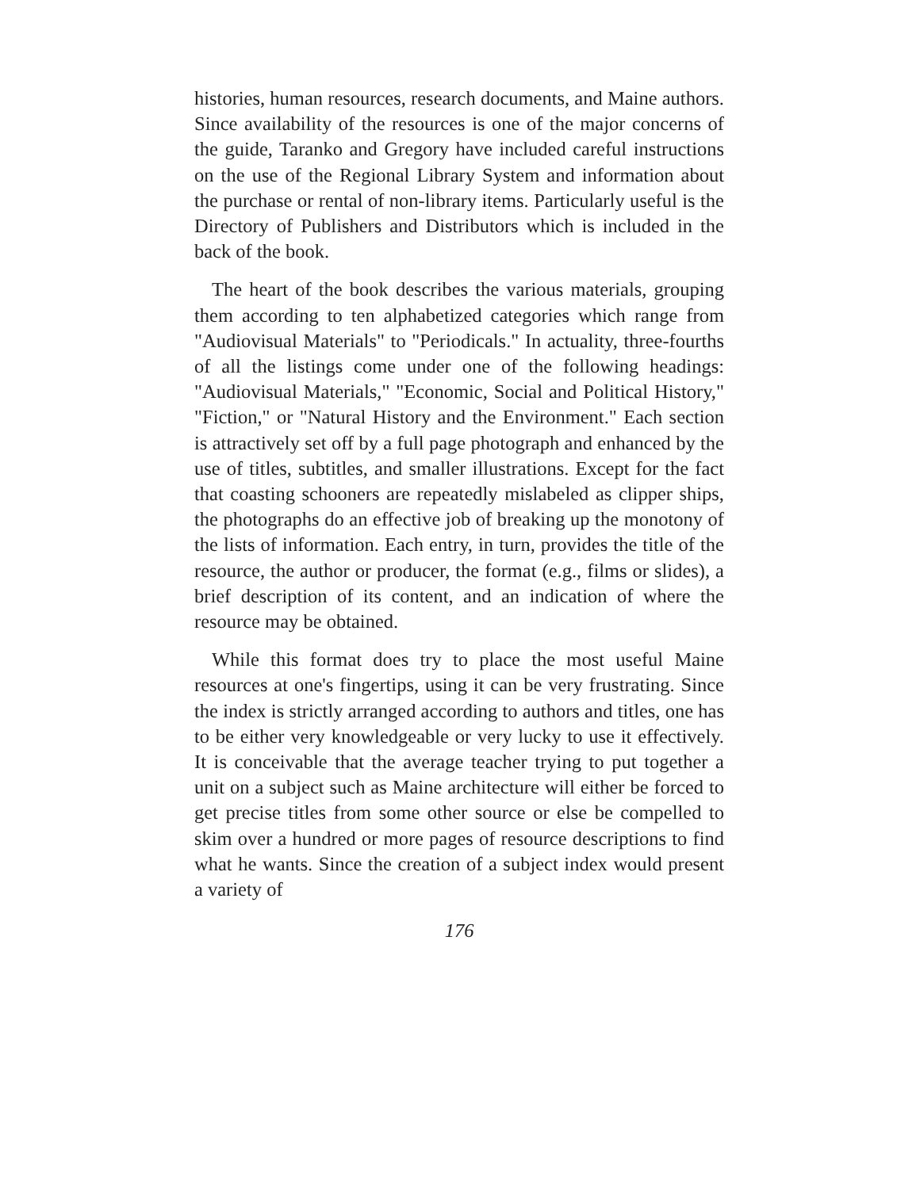histories, human resources, research documents, and Maine authors. Since availability of the resources is one of the major concerns of the guide, Taranko and Gregory have included careful instructions on the use of the Regional Library System and information about the purchase or rental of non-library items. Particularly useful is the Directory of Publishers and Distributors which is included in the back of the book.
The heart of the book describes the various materials, grouping them according to ten alphabetized categories which range from "Audiovisual Materials" to "Periodicals." In actuality, three-fourths of all the listings come under one of the following headings: "Audiovisual Materials," "Economic, Social and Political History," "Fiction," or "Natural History and the Environment." Each section is attractively set off by a full page photograph and enhanced by the use of titles, subtitles, and smaller illustrations. Except for the fact that coasting schooners are repeatedly mislabeled as clipper ships, the photographs do an effective job of breaking up the monotony of the lists of information. Each entry, in turn, provides the title of the resource, the author or producer, the format (e.g., films or slides), a brief description of its content, and an indication of where the resource may be obtained.
While this format does try to place the most useful Maine resources at one's fingertips, using it can be very frustrating. Since the index is strictly arranged according to authors and titles, one has to be either very knowledgeable or very lucky to use it effectively. It is conceivable that the average teacher trying to put together a unit on a subject such as Maine architecture will either be forced to get precise titles from some other source or else be compelled to skim over a hundred or more pages of resource descriptions to find what he wants. Since the creation of a subject index would present a variety of
176